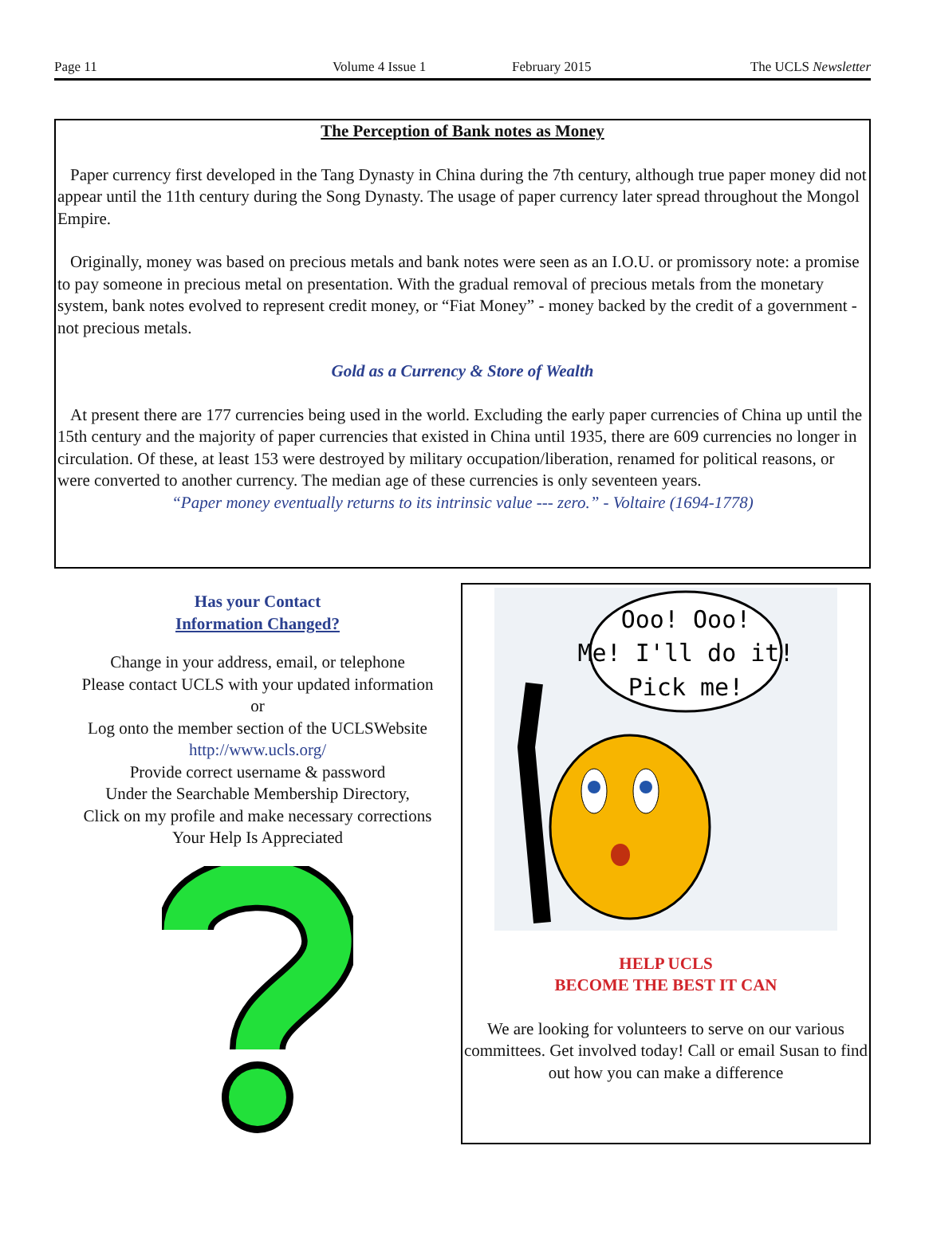Page 11 Volume 4 Issue 1 February 2015 The UCLS Newsletter
The Perception of Bank notes as Money
Paper currency first developed in the Tang Dynasty in China during the 7th century, although true paper money did not appear until the 11th century during the Song Dynasty. The usage of paper currency later spread throughout the Mongol Empire.
Originally, money was based on precious metals and bank notes were seen as an I.O.U. or promissory note: a promise to pay someone in precious metal on presentation. With the gradual removal of precious metals from the monetary system, bank notes evolved to represent credit money, or “Fiat Money” - money backed by the credit of a government - not precious metals.
Gold as a Currency & Store of Wealth
At present there are 177 currencies being used in the world. Excluding the early paper currencies of China up until the 15th century and the majority of paper currencies that existed in China until 1935, there are 609 currencies no longer in circulation. Of these, at least 153 were destroyed by military occupation/liberation, renamed for political reasons, or were converted to another currency. The median age of these currencies is only seventeen years.
“Paper money eventually returns to its intrinsic value --- zero.” - Voltaire (1694-1778)
Has your Contact
Information Changed?
Change in your address, email, or telephone
Please contact UCLS with your updated information
or
Log onto the member section of the UCLSWebsite
http://www.ucls.org/
Provide correct username & password
Under the Searchable Membership Directory,
Click on my profile and make necessary corrections
Your Help Is Appreciated
Ooo! Ooo!
Me! I'll do it!
Pick me!
HELP UCLS
BECOME THE BEST IT CAN
We are looking for volunteers to serve on our various committees. Get involved today! Call or email Susan to find out how you can make a difference